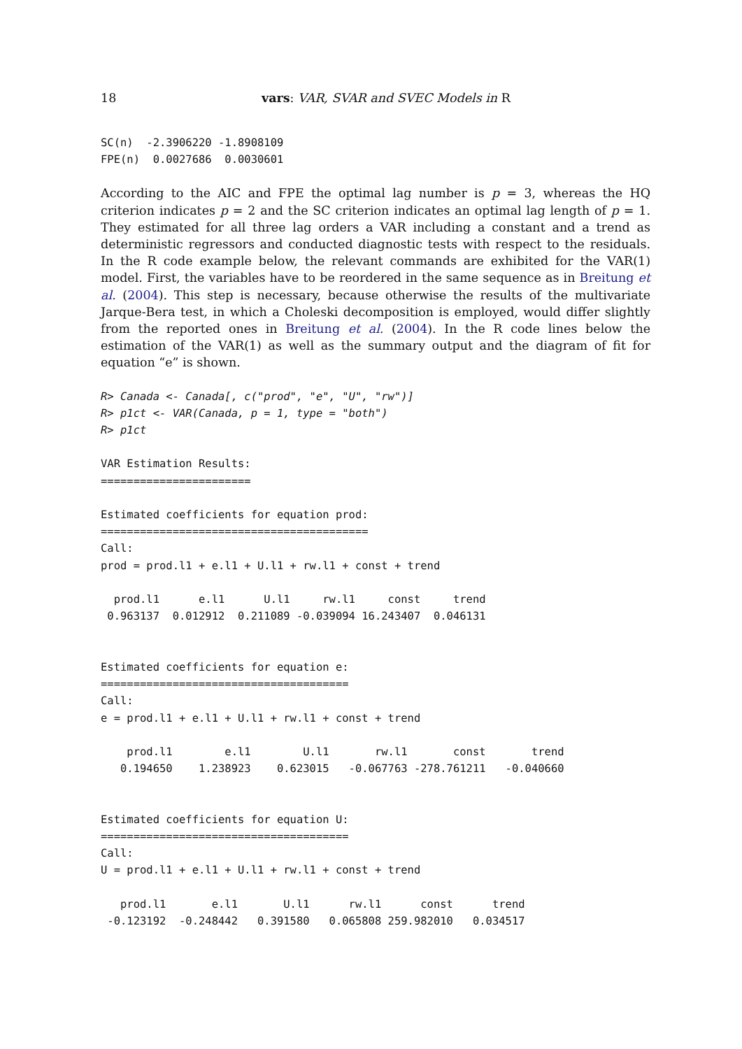18 vars: VAR, SVAR and SVEC Models in R
SC(n)  -2.3906220 -1.8908109
FPE(n)  0.0027686  0.0030601
According to the AIC and FPE the optimal lag number is p = 3, whereas the HQ criterion indicates p = 2 and the SC criterion indicates an optimal lag length of p = 1. They estimated for all three lag orders a VAR including a constant and a trend as deterministic regressors and conducted diagnostic tests with respect to the residuals. In the R code example below, the relevant commands are exhibited for the VAR(1) model. First, the variables have to be reordered in the same sequence as in Breitung et al. (2004). This step is necessary, because otherwise the results of the multivariate Jarque-Bera test, in which a Choleski decomposition is employed, would differ slightly from the reported ones in Breitung et al. (2004). In the R code lines below the estimation of the VAR(1) as well as the summary output and the diagram of fit for equation “e” is shown.
R> Canada <- Canada[, c("prod", "e", "U", "rw")]
R> p1ct <- VAR(Canada, p = 1, type = "both")
R> p1ct

VAR Estimation Results:
=======================

Estimated coefficients for equation prod:
=========================================
Call:
prod = prod.l1 + e.l1 + U.l1 + rw.l1 + const + trend

  prod.l1      e.l1      U.l1     rw.l1     const     trend 
 0.963137  0.012912  0.211089 -0.039094 16.243407  0.046131 


Estimated coefficients for equation e:
======================================
Call:
e = prod.l1 + e.l1 + U.l1 + rw.l1 + const + trend

    prod.l1        e.l1        U.l1       rw.l1       const       trend 
   0.194650    1.238923    0.623015   -0.067763 -278.761211   -0.040660 


Estimated coefficients for equation U:
======================================
Call:
U = prod.l1 + e.l1 + U.l1 + rw.l1 + const + trend

   prod.l1       e.l1       U.l1      rw.l1      const      trend 
 -0.123192  -0.248442   0.391580   0.065808 259.982010   0.034517